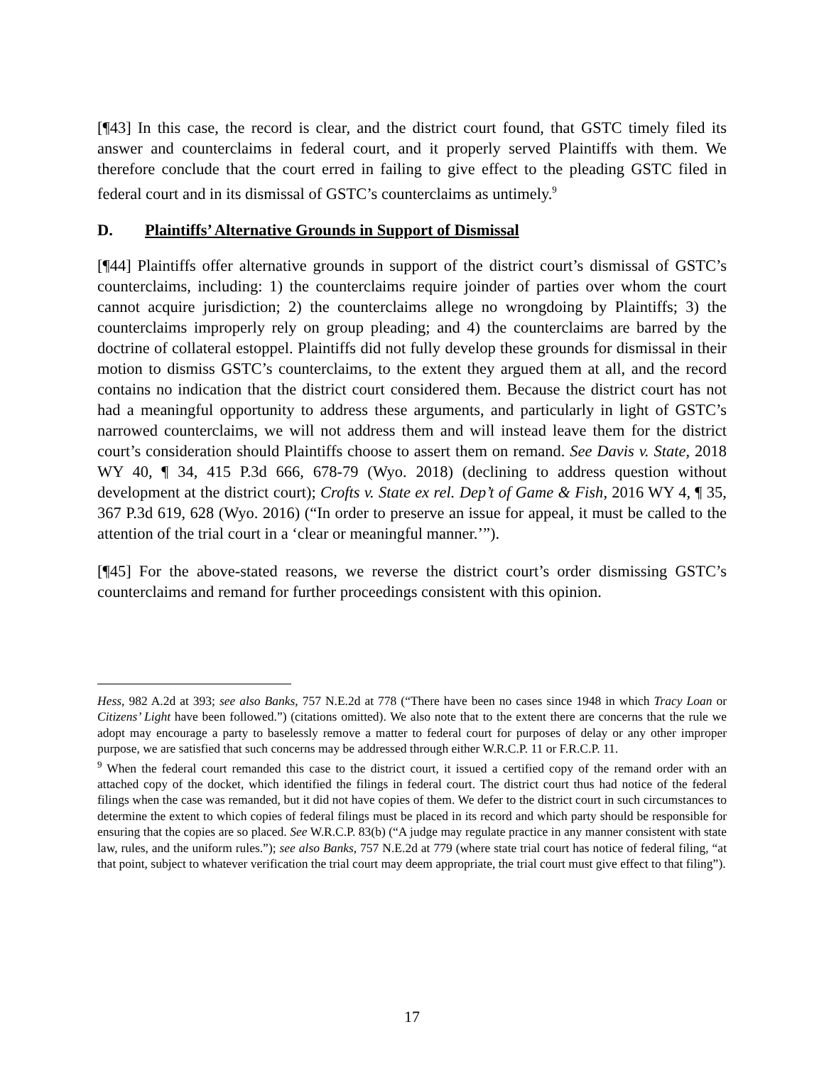[¶43] In this case, the record is clear, and the district court found, that GSTC timely filed its answer and counterclaims in federal court, and it properly served Plaintiffs with them. We therefore conclude that the court erred in failing to give effect to the pleading GSTC filed in federal court and in its dismissal of GSTC’s counterclaims as untimely.<sup>9</sup>
D. Plaintiffs’ Alternative Grounds in Support of Dismissal
[¶44] Plaintiffs offer alternative grounds in support of the district court’s dismissal of GSTC’s counterclaims, including: 1) the counterclaims require joinder of parties over whom the court cannot acquire jurisdiction; 2) the counterclaims allege no wrongdoing by Plaintiffs; 3) the counterclaims improperly rely on group pleading; and 4) the counterclaims are barred by the doctrine of collateral estoppel. Plaintiffs did not fully develop these grounds for dismissal in their motion to dismiss GSTC’s counterclaims, to the extent they argued them at all, and the record contains no indication that the district court considered them. Because the district court has not had a meaningful opportunity to address these arguments, and particularly in light of GSTC’s narrowed counterclaims, we will not address them and will instead leave them for the district court’s consideration should Plaintiffs choose to assert them on remand. See Davis v. State, 2018 WY 40, ¶ 34, 415 P.3d 666, 678-79 (Wyo. 2018) (declining to address question without development at the district court); Crofts v. State ex rel. Dep’t of Game & Fish, 2016 WY 4, ¶ 35, 367 P.3d 619, 628 (Wyo. 2016) (“In order to preserve an issue for appeal, it must be called to the attention of the trial court in a ‘clear or meaningful manner.’”).
[¶45] For the above-stated reasons, we reverse the district court’s order dismissing GSTC’s counterclaims and remand for further proceedings consistent with this opinion.
Hess, 982 A.2d at 393; see also Banks, 757 N.E.2d at 778 (“There have been no cases since 1948 in which Tracy Loan or Citizens’ Light have been followed.”) (citations omitted). We also note that to the extent there are concerns that the rule we adopt may encourage a party to baselessly remove a matter to federal court for purposes of delay or any other improper purpose, we are satisfied that such concerns may be addressed through either W.R.C.P. 11 or F.R.C.P. 11.
<sup>9</sup> When the federal court remanded this case to the district court, it issued a certified copy of the remand order with an attached copy of the docket, which identified the filings in federal court. The district court thus had notice of the federal filings when the case was remanded, but it did not have copies of them. We defer to the district court in such circumstances to determine the extent to which copies of federal filings must be placed in its record and which party should be responsible for ensuring that the copies are so placed. See W.R.C.P. 83(b) (“A judge may regulate practice in any manner consistent with state law, rules, and the uniform rules.”); see also Banks, 757 N.E.2d at 779 (where state trial court has notice of federal filing, “at that point, subject to whatever verification the trial court may deem appropriate, the trial court must give effect to that filing”).
17